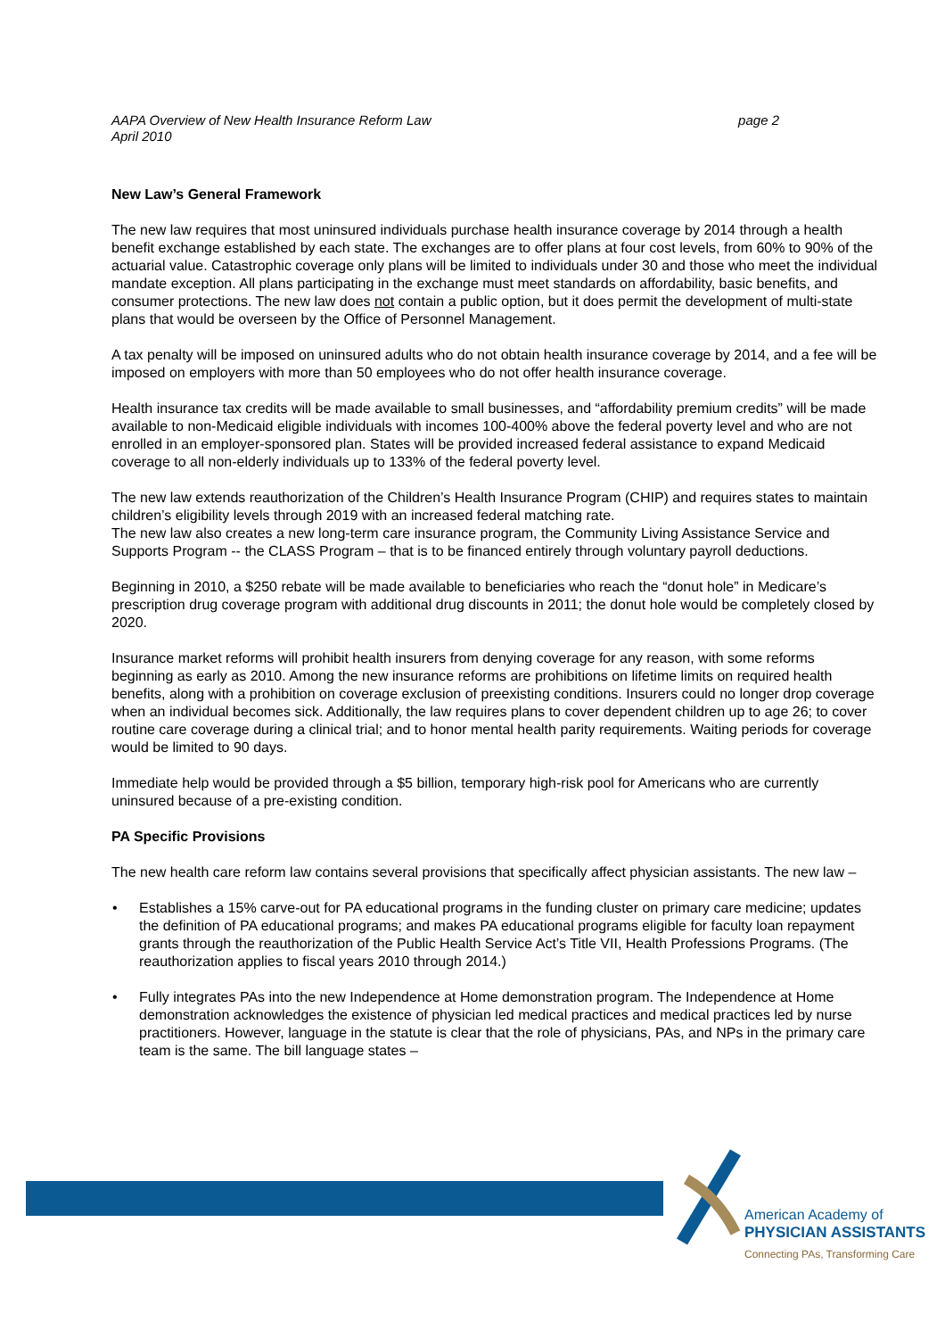AAPA Overview of New Health Insurance Reform Law
April 2010
page 2
New Law’s General Framework
The new law requires that most uninsured individuals purchase health insurance coverage by 2014 through a health benefit exchange established by each state. The exchanges are to offer plans at four cost levels, from 60% to 90% of the actuarial value. Catastrophic coverage only plans will be limited to individuals under 30 and those who meet the individual mandate exception. All plans participating in the exchange must meet standards on affordability, basic benefits, and consumer protections. The new law does not contain a public option, but it does permit the development of multi-state plans that would be overseen by the Office of Personnel Management.
A tax penalty will be imposed on uninsured adults who do not obtain health insurance coverage by 2014, and a fee will be imposed on employers with more than 50 employees who do not offer health insurance coverage.
Health insurance tax credits will be made available to small businesses, and “affordability premium credits” will be made available to non-Medicaid eligible individuals with incomes 100-400% above the federal poverty level and who are not enrolled in an employer-sponsored plan. States will be provided increased federal assistance to expand Medicaid coverage to all non-elderly individuals up to 133% of the federal poverty level.
The new law extends reauthorization of the Children’s Health Insurance Program (CHIP) and requires states to maintain children’s eligibility levels through 2019 with an increased federal matching rate.
The new law also creates a new long-term care insurance program, the Community Living Assistance Service and Supports Program -- the CLASS Program – that is to be financed entirely through voluntary payroll deductions.
Beginning in 2010, a $250 rebate will be made available to beneficiaries who reach the “donut hole” in Medicare’s prescription drug coverage program with additional drug discounts in 2011; the donut hole would be completely closed by 2020.
Insurance market reforms will prohibit health insurers from denying coverage for any reason, with some reforms beginning as early as 2010. Among the new insurance reforms are prohibitions on lifetime limits on required health benefits, along with a prohibition on coverage exclusion of preexisting conditions. Insurers could no longer drop coverage when an individual becomes sick. Additionally, the law requires plans to cover dependent children up to age 26; to cover routine care coverage during a clinical trial; and to honor mental health parity requirements. Waiting periods for coverage would be limited to 90 days.
Immediate help would be provided through a $5 billion, temporary high-risk pool for Americans who are currently uninsured because of a pre-existing condition.
PA Specific Provisions
The new health care reform law contains several provisions that specifically affect physician assistants. The new law –
• Establishes a 15% carve-out for PA educational programs in the funding cluster on primary care medicine; updates the definition of PA educational programs; and makes PA educational programs eligible for faculty loan repayment grants through the reauthorization of the Public Health Service Act’s Title VII, Health Professions Programs. (The reauthorization applies to fiscal years 2010 through 2014.)
• Fully integrates PAs into the new Independence at Home demonstration program. The Independence at Home demonstration acknowledges the existence of physician led medical practices and medical practices led by nurse practitioners. However, language in the statute is clear that the role of physicians, PAs, and NPs in the primary care team is the same. The bill language states –
American Academy of
PHYSICIAN ASSISTANTS
Connecting PAs, Transforming Care